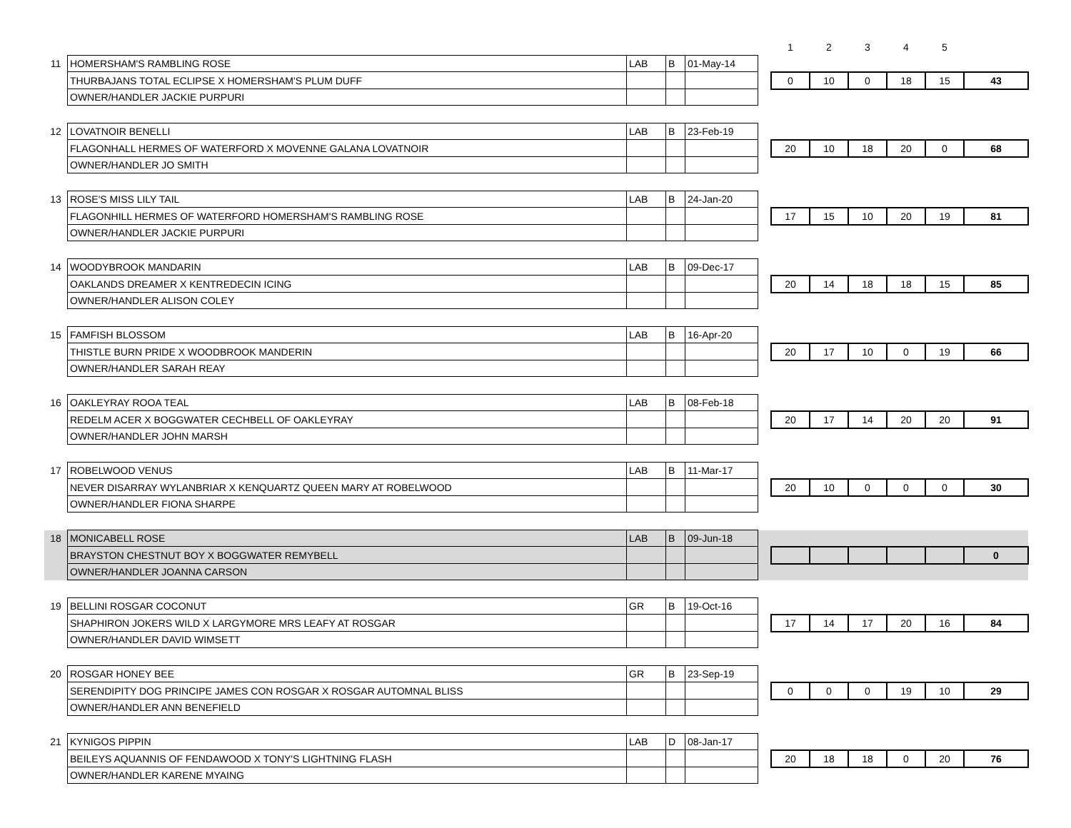| | | | | | | 1 | 2 | 3 | 4 | 5 | |
| 11 | HOMERSHAM'S RAMBLING ROSE | LAB | B | 01-May-14 | | | | | | | |
| | THURBAJANS TOTAL ECLIPSE X HOMERSHAM'S PLUM DUFF | | | | | 0 | 10 | 0 | 18 | 15 | 43 |
| | OWNER/HANDLER JACKIE PURPURI | | | | | | | | | | |
| 12 | LOVATNOIR BENELLI | LAB | B | 23-Feb-19 | | | | | | | |
| | FLAGONHALL HERMES OF WATERFORD X MOVENNE GALANA LOVATNOIR | | | | | 20 | 10 | 18 | 20 | 0 | 68 |
| | OWNER/HANDLER JO SMITH | | | | | | | | | | |
| 13 | ROSE'S MISS LILY TAIL | LAB | B | 24-Jan-20 | | | | | | | |
| | FLAGONHILL HERMES OF WATERFORD HOMERSHAM'S RAMBLING ROSE | | | | | 17 | 15 | 10 | 20 | 19 | 81 |
| | OWNER/HANDLER JACKIE PURPURI | | | | | | | | | | |
| 14 | WOODYBROOK MANDARIN | LAB | B | 09-Dec-17 | | | | | | | |
| | OAKLANDS DREAMER X KENTREDECIN ICING | | | | | 20 | 14 | 18 | 18 | 15 | 85 |
| | OWNER/HANDLER ALISON COLEY | | | | | | | | | | |
| 15 | FAMFISH BLOSSOM | LAB | B | 16-Apr-20 | | | | | | | |
| | THISTLE BURN PRIDE X WOODBROOK MANDERIN | | | | | 20 | 17 | 10 | 0 | 19 | 66 |
| | OWNER/HANDLER SARAH REAY | | | | | | | | | | |
| 16 | OAKLEYRAY ROOA TEAL | LAB | B | 08-Feb-18 | | | | | | | |
| | REDELM ACER X BOGGWATER CECHBELL OF OAKLEYRAY | | | | | 20 | 17 | 14 | 20 | 20 | 91 |
| | OWNER/HANDLER JOHN MARSH | | | | | | | | | | |
| 17 | ROBELWOOD VENUS | LAB | B | 11-Mar-17 | | | | | | | |
| | NEVER DISARRAY WYLANBRIAR X KENQUARTZ QUEEN MARY AT ROBELWOOD | | | | | 20 | 10 | 0 | 0 | 0 | 30 |
| | OWNER/HANDLER FIONA SHARPE | | | | | | | | | | |
| 18 | MONICABELL ROSE | LAB | B | 09-Jun-18 | | | | | | | |
| | BRAYSTON CHESTNUT BOY X BOGGWATER REMYBELL | | | | | | | | | | 0 |
| | OWNER/HANDLER JOANNA CARSON | | | | | | | | | | |
| 19 | BELLINI ROSGAR COCONUT | GR | B | 19-Oct-16 | | | | | | | |
| | SHAPHIRON JOKERS WILD X LARGYMORE MRS LEAFY AT ROSGAR | | | | | 17 | 14 | 17 | 20 | 16 | 84 |
| | OWNER/HANDLER DAVID WIMSETT | | | | | | | | | | |
| 20 | ROSGAR HONEY BEE | GR | B | 23-Sep-19 | | | | | | | |
| | SERENDIPITY DOG PRINCIPE JAMES CON ROSGAR X ROSGAR AUTOMNAL BLISS | | | | | 0 | 0 | 0 | 19 | 10 | 29 |
| | OWNER/HANDLER ANN BENEFIELD | | | | | | | | | | |
| 21 | KYNIGOS PIPPIN | LAB | D | 08-Jan-17 | | | | | | | |
| | BEILEYS AQUANNIS OF FENDAWOOD X TONY'S LIGHTNING FLASH | | | | | 20 | 18 | 18 | 0 | 20 | 76 |
| | OWNER/HANDLER KARENE MYAING | | | | | | | | | | |